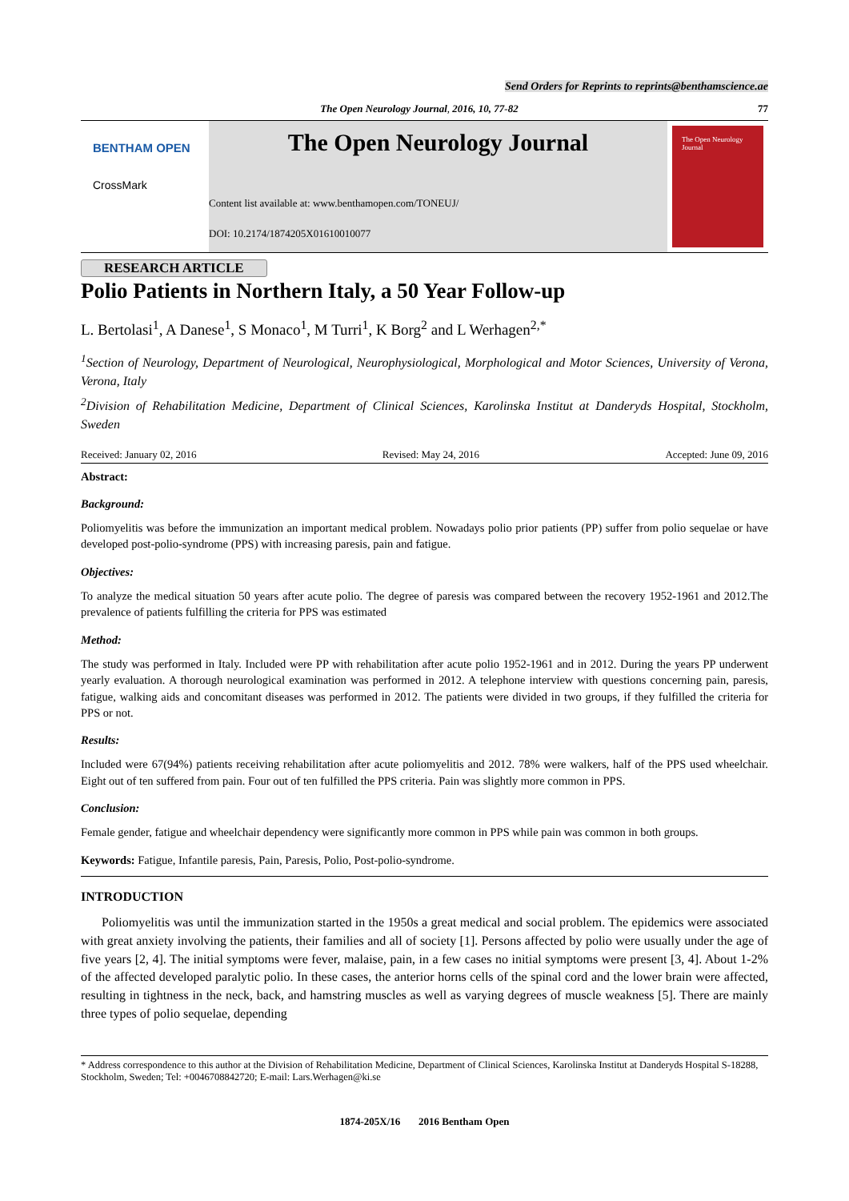Send Orders for Reprints to reprints@benthamscience.ae
The Open Neurology Journal, 2016, 10, 77-82 77
BENTHAM OPEN
CrossMark
The Open Neurology Journal
Content list available at: www.benthamopen.com/TONEUJ/
DOI: 10.2174/1874205X01610010077
The Open Neurology Journal
RESEARCH ARTICLE
Polio Patients in Northern Italy, a 50 Year Follow-up
L. Bertolasi<sup>1</sup>, A Danese<sup>1</sup>, S Monaco<sup>1</sup>, M Turri<sup>1</sup>, K Borg<sup>2</sup> and L Werhagen<sup>2,*</sup>
<sup>1</sup> Section of Neurology, Department of Neurological, Neurophysiological, Morphological and Motor Sciences, University of Verona, Verona, Italy
<sup>2</sup> Division of Rehabilitation Medicine, Department of Clinical Sciences, Karolinska Institut at Danderyds Hospital, Stockholm, Sweden
Received: January 02, 2016 Revised: May 24, 2016 Accepted: June 09, 2016
Abstract:
Background:
Poliomyelitis was before the immunization an important medical problem. Nowadays polio prior patients (PP) suffer from polio sequelae or have developed post-polio-syndrome (PPS) with increasing paresis, pain and fatigue.
Objectives:
To analyze the medical situation 50 years after acute polio. The degree of paresis was compared between the recovery 1952-1961 and 2012.The prevalence of patients fulfilling the criteria for PPS was estimated
Method:
The study was performed in Italy. Included were PP with rehabilitation after acute polio 1952-1961 and in 2012. During the years PP underwent yearly evaluation. A thorough neurological examination was performed in 2012. A telephone interview with questions concerning pain, paresis, fatigue, walking aids and concomitant diseases was performed in 2012. The patients were divided in two groups, if they fulfilled the criteria for PPS or not.
Results:
Included were 67(94%) patients receiving rehabilitation after acute poliomyelitis and 2012. 78% were walkers, half of the PPS used wheelchair. Eight out of ten suffered from pain. Four out of ten fulfilled the PPS criteria. Pain was slightly more common in PPS.
Conclusion:
Female gender, fatigue and wheelchair dependency were significantly more common in PPS while pain was common in both groups.
Keywords: Fatigue, Infantile paresis, Pain, Paresis, Polio, Post-polio-syndrome.
INTRODUCTION
Poliomyelitis was until the immunization started in the 1950s a great medical and social problem. The epidemics were associated with great anxiety involving the patients, their families and all of society [1]. Persons affected by polio were usually under the age of five years [2, 4]. The initial symptoms were fever, malaise, pain, in a few cases no initial symptoms were present [3, 4]. About 1-2% of the affected developed paralytic polio. In these cases, the anterior horns cells of the spinal cord and the lower brain were affected, resulting in tightness in the neck, back, and hamstring muscles as well as varying degrees of muscle weakness [5]. There are mainly three types of polio sequelae, depending
* Address correspondence to this author at the Division of Rehabilitation Medicine, Department of Clinical Sciences, Karolinska Institut at Danderyds Hospital S-18288, Stockholm, Sweden; Tel: +0046708842720; E-mail: Lars.Werhagen@ki.se
1874-205X/16 2016 Bentham Open